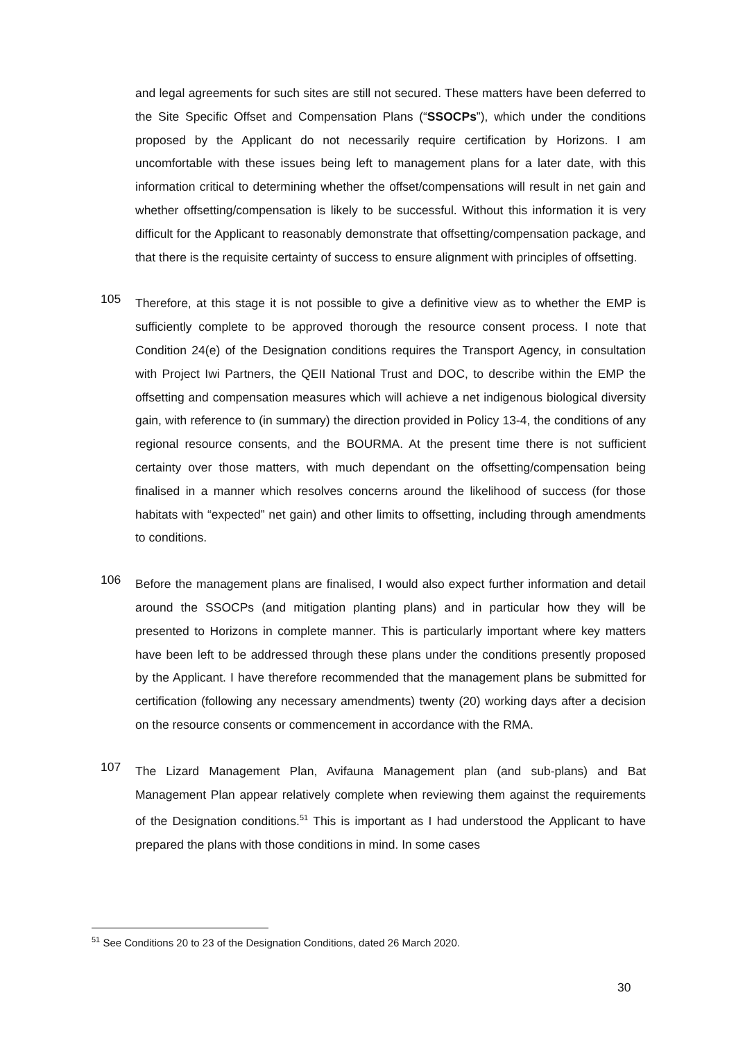and legal agreements for such sites are still not secured. These matters have been deferred to the Site Specific Offset and Compensation Plans (“SSOCPs”), which under the conditions proposed by the Applicant do not necessarily require certification by Horizons. I am uncomfortable with these issues being left to management plans for a later date, with this information critical to determining whether the offset/compensations will result in net gain and whether offsetting/compensation is likely to be successful. Without this information it is very difficult for the Applicant to reasonably demonstrate that offsetting/compensation package, and that there is the requisite certainty of success to ensure alignment with principles of offsetting.
105
Therefore, at this stage it is not possible to give a definitive view as to whether the EMP is sufficiently complete to be approved thorough the resource consent process. I note that Condition 24(e) of the Designation conditions requires the Transport Agency, in consultation with Project Iwi Partners, the QEII National Trust and DOC, to describe within the EMP the offsetting and compensation measures which will achieve a net indigenous biological diversity gain, with reference to (in summary) the direction provided in Policy 13-4, the conditions of any regional resource consents, and the BOURMA. At the present time there is not sufficient certainty over those matters, with much dependant on the offsetting/compensation being finalised in a manner which resolves concerns around the likelihood of success (for those habitats with “expected” net gain) and other limits to offsetting, including through amendments to conditions.
106
Before the management plans are finalised, I would also expect further information and detail around the SSOCPs (and mitigation planting plans) and in particular how they will be presented to Horizons in complete manner. This is particularly important where key matters have been left to be addressed through these plans under the conditions presently proposed by the Applicant. I have therefore recommended that the management plans be submitted for certification (following any necessary amendments) twenty (20) working days after a decision on the resource consents or commencement in accordance with the RMA.
107
The Lizard Management Plan, Avifauna Management plan (and sub-plans) and Bat Management Plan appear relatively complete when reviewing them against the requirements of the Designation conditions.<sup>51</sup> This is important as I had understood the Applicant to have prepared the plans with those conditions in mind. In some cases
<sup>51</sup> See Conditions 20 to 23 of the Designation Conditions, dated 26 March 2020.
30